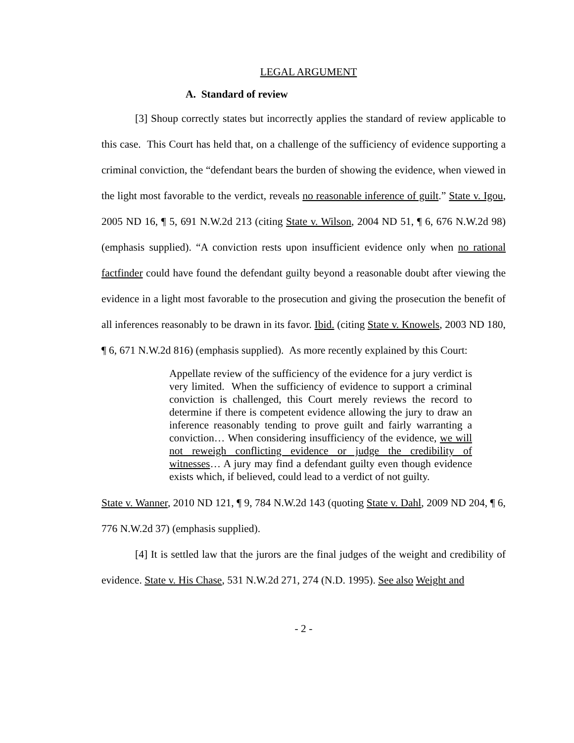LEGAL ARGUMENT
A. Standard of review
[3] Shoup correctly states but incorrectly applies the standard of review applicable to this case. This Court has held that, on a challenge of the sufficiency of evidence supporting a criminal conviction, the “defendant bears the burden of showing the evidence, when viewed in the light most favorable to the verdict, reveals no reasonable inference of guilt.” State v. Igou, 2005 ND 16, ¶ 5, 691 N.W.2d 213 (citing State v. Wilson, 2004 ND 51, ¶ 6, 676 N.W.2d 98) (emphasis supplied). “A conviction rests upon insufficient evidence only when no rational factfinder could have found the defendant guilty beyond a reasonable doubt after viewing the evidence in a light most favorable to the prosecution and giving the prosecution the benefit of all inferences reasonably to be drawn in its favor. Ibid. (citing State v. Knowels, 2003 ND 180, ¶ 6, 671 N.W.2d 816) (emphasis supplied). As more recently explained by this Court:
Appellate review of the sufficiency of the evidence for a jury verdict is very limited. When the sufficiency of evidence to support a criminal conviction is challenged, this Court merely reviews the record to determine if there is competent evidence allowing the jury to draw an inference reasonably tending to prove guilt and fairly warranting a conviction… When considering insufficiency of the evidence, we will not reweigh conflicting evidence or judge the credibility of witnesses… A jury may find a defendant guilty even though evidence exists which, if believed, could lead to a verdict of not guilty.
State v. Wanner, 2010 ND 121, ¶ 9, 784 N.W.2d 143 (quoting State v. Dahl, 2009 ND 204, ¶ 6, 776 N.W.2d 37) (emphasis supplied).
[4] It is settled law that the jurors are the final judges of the weight and credibility of evidence. State v. His Chase, 531 N.W.2d 271, 274 (N.D. 1995). See also Weight and
- 2 -